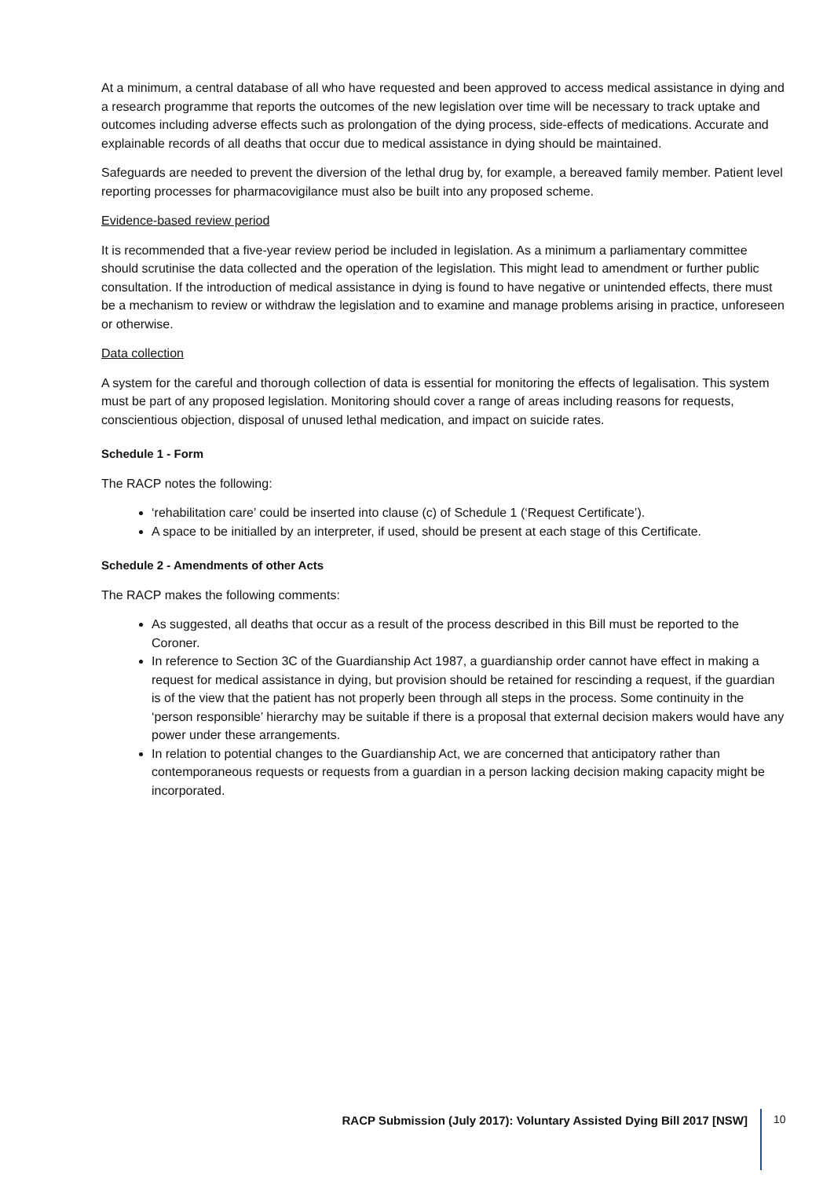At a minimum, a central database of all who have requested and been approved to access medical assistance in dying and a research programme that reports the outcomes of the new legislation over time will be necessary to track uptake and outcomes including adverse effects such as prolongation of the dying process, side-effects of medications. Accurate and explainable records of all deaths that occur due to medical assistance in dying should be maintained.
Safeguards are needed to prevent the diversion of the lethal drug by, for example, a bereaved family member. Patient level reporting processes for pharmacovigilance must also be built into any proposed scheme.
Evidence-based review period
It is recommended that a five-year review period be included in legislation. As a minimum a parliamentary committee should scrutinise the data collected and the operation of the legislation. This might lead to amendment or further public consultation. If the introduction of medical assistance in dying is found to have negative or unintended effects, there must be a mechanism to review or withdraw the legislation and to examine and manage problems arising in practice, unforeseen or otherwise.
Data collection
A system for the careful and thorough collection of data is essential for monitoring the effects of legalisation. This system must be part of any proposed legislation. Monitoring should cover a range of areas including reasons for requests, conscientious objection, disposal of unused lethal medication, and impact on suicide rates.
Schedule 1 - Form
The RACP notes the following:
‘rehabilitation care’ could be inserted into clause (c) of Schedule 1 (‘Request Certificate’).
A space to be initialled by an interpreter, if used, should be present at each stage of this Certificate.
Schedule 2 - Amendments of other Acts
The RACP makes the following comments:
As suggested, all deaths that occur as a result of the process described in this Bill must be reported to the Coroner.
In reference to Section 3C of the Guardianship Act 1987, a guardianship order cannot have effect in making a request for medical assistance in dying, but provision should be retained for rescinding a request, if the guardian is of the view that the patient has not properly been through all steps in the process. Some continuity in the ‘person responsible’ hierarchy may be suitable if there is a proposal that external decision makers would have any power under these arrangements.
In relation to potential changes to the Guardianship Act, we are concerned that anticipatory rather than contemporaneous requests or requests from a guardian in a person lacking decision making capacity might be incorporated.
RACP Submission (July 2017): Voluntary Assisted Dying Bill 2017 [NSW]
10